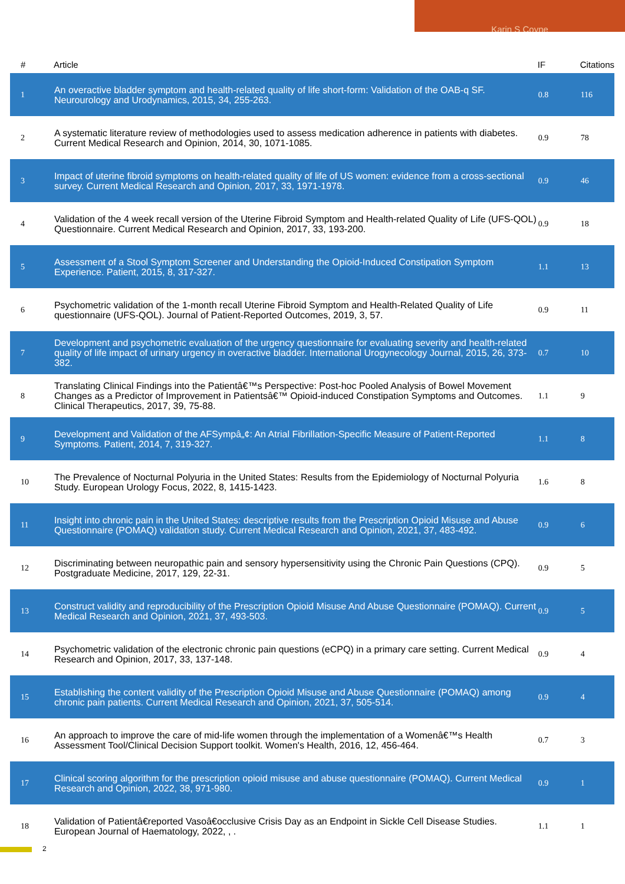Karin S Coyne
| # | Article | IF | Citations |
| --- | --- | --- | --- |
| 1 | An overactive bladder symptom and health-related quality of life short-form: Validation of the OAB-q SF. Neurourology and Urodynamics, 2015, 34, 255-263. | 0.8 | 116 |
| 2 | A systematic literature review of methodologies used to assess medication adherence in patients with diabetes. Current Medical Research and Opinion, 2014, 30, 1071-1085. | 0.9 | 78 |
| 3 | Impact of uterine fibroid symptoms on health-related quality of life of US women: evidence from a cross-sectional survey. Current Medical Research and Opinion, 2017, 33, 1971-1978. | 0.9 | 46 |
| 4 | Validation of the 4 week recall version of the Uterine Fibroid Symptom and Health-related Quality of Life (UFS-QOL) Questionnaire. Current Medical Research and Opinion, 2017, 33, 193-200. | 0.9 | 18 |
| 5 | Assessment of a Stool Symptom Screener and Understanding the Opioid-Induced Constipation Symptom Experience. Patient, 2015, 8, 317-327. | 1.1 | 13 |
| 6 | Psychometric validation of the 1-month recall Uterine Fibroid Symptom and Health-Related Quality of Life questionnaire (UFS-QOL). Journal of Patient-Reported Outcomes, 2019, 3, 57. | 0.9 | 11 |
| 7 | Development and psychometric evaluation of the urgency questionnaire for evaluating severity and health-related quality of life impact of urinary urgency in overactive bladder. International Urogynecology Journal, 2015, 26, 373-382. | 0.7 | 10 |
| 8 | Translating Clinical Findings into the Patientâ€™s Perspective: Post-hoc Pooled Analysis of Bowel Movement Changes as a Predictor of Improvement in Patientsâ€™ Opioid-induced Constipation Symptoms and Outcomes. Clinical Therapeutics, 2017, 39, 75-88. | 1.1 | 9 |
| 9 | Development and Validation of the AFSympâ„¢: An Atrial Fibrillation-Specific Measure of Patient-Reported Symptoms. Patient, 2014, 7, 319-327. | 1.1 | 8 |
| 10 | The Prevalence of Nocturnal Polyuria in the United States: Results from the Epidemiology of Nocturnal Polyuria Study. European Urology Focus, 2022, 8, 1415-1423. | 1.6 | 8 |
| 11 | Insight into chronic pain in the United States: descriptive results from the Prescription Opioid Misuse and Abuse Questionnaire (POMAQ) validation study. Current Medical Research and Opinion, 2021, 37, 483-492. | 0.9 | 6 |
| 12 | Discriminating between neuropathic pain and sensory hypersensitivity using the Chronic Pain Questions (CPQ). Postgraduate Medicine, 2017, 129, 22-31. | 0.9 | 5 |
| 13 | Construct validity and reproducibility of the Prescription Opioid Misuse And Abuse Questionnaire (POMAQ). Current Medical Research and Opinion, 2021, 37, 493-503. | 0.9 | 5 |
| 14 | Psychometric validation of the electronic chronic pain questions (eCPQ) in a primary care setting. Current Medical Research and Opinion, 2017, 33, 137-148. | 0.9 | 4 |
| 15 | Establishing the content validity of the Prescription Opioid Misuse and Abuse Questionnaire (POMAQ) among chronic pain patients. Current Medical Research and Opinion, 2021, 37, 505-514. | 0.9 | 4 |
| 16 | An approach to improve the care of mid-life women through the implementation of a Womenâ€™s Health Assessment Tool/Clinical Decision Support toolkit. Women's Health, 2016, 12, 456-464. | 0.7 | 3 |
| 17 | Clinical scoring algorithm for the prescription opioid misuse and abuse questionnaire (POMAQ). Current Medical Research and Opinion, 2022, 38, 971-980. | 0.9 | 1 |
| 18 | Validation of Patientâ€reported Vasoâ€occlusive Crisis Day as an Endpoint in Sickle Cell Disease Studies. European Journal of Haematology, 2022, , . | 1.1 | 1 |
2